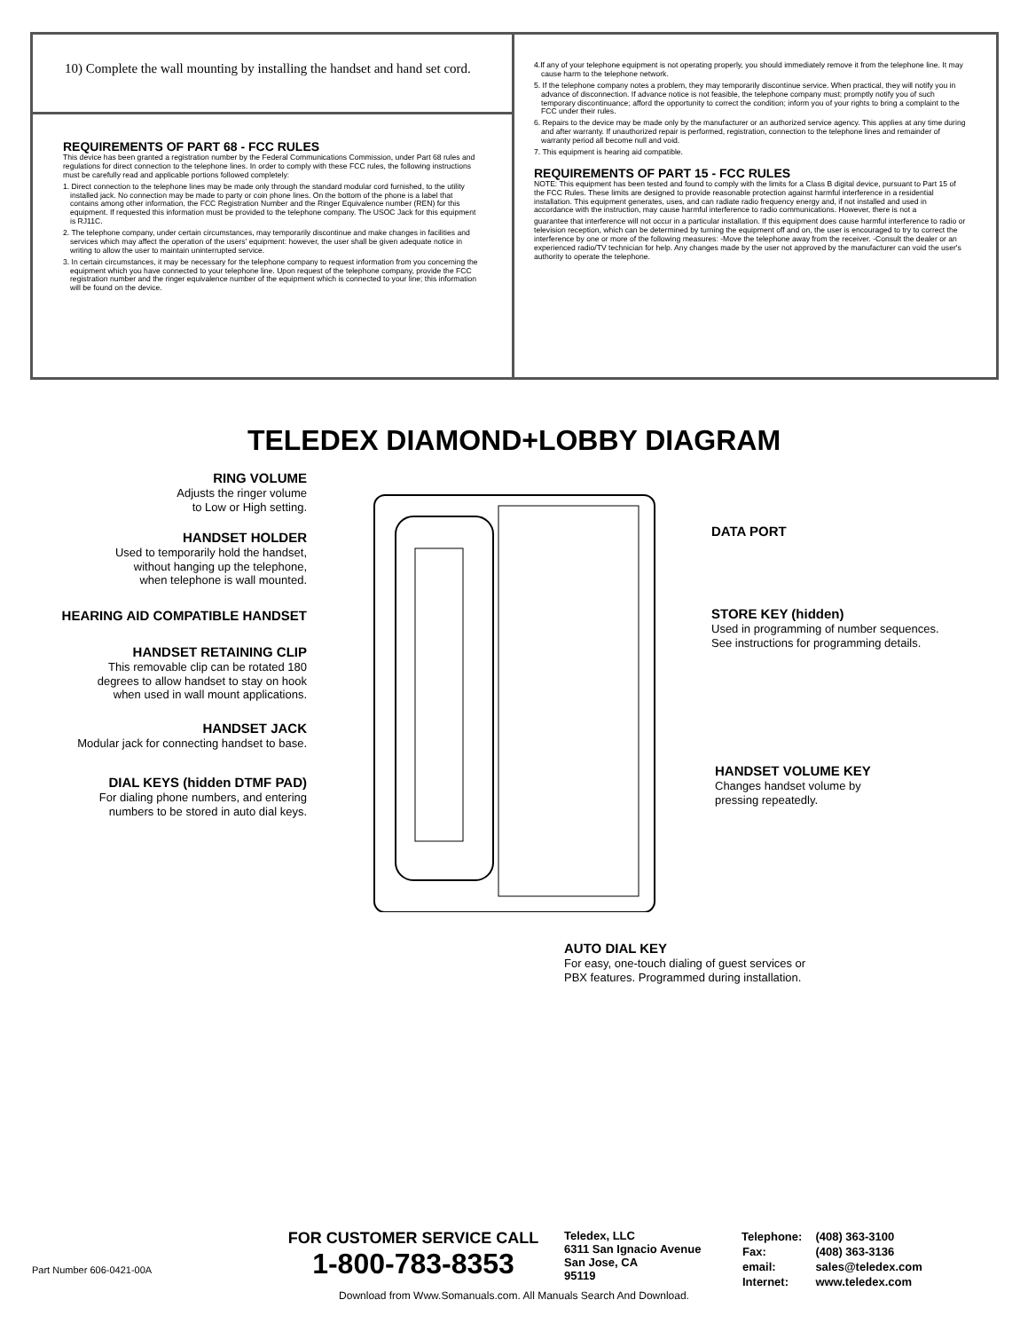10) Complete the wall mounting by installing the handset and hand set cord.
REQUIREMENTS OF PART 68 - FCC RULES
This device has been granted a registration number by the Federal Communications Commission, under Part 68 rules and regulations for direct connection to the telephone lines. In order to comply with these FCC rules, the following instructions must be carefully read and applicable portions followed completely:
1. Direct connection to the telephone lines may be made only through the standard modular cord furnished, to the utility installed jack. No connection may be made to party or coin phone lines. On the bottom of the phone is a label that contains among other information, the FCC Registration Number and the Ringer Equivalence number (REN) for this equipment. If requested this information must be provided to the telephone company. The USOC Jack for this equipment is RJ11C.
2. The telephone company, under certain circumstances, may temporarily discontinue and make changes in facilities and services which may affect the operation of the users' equipment: however, the user shall be given adequate notice in writing to allow the user to maintain uninterrupted service.
3. In certain circumstances, it may be necessary for the telephone company to request information from you concerning the equipment which you have connected to your telephone line. Upon request of the telephone company, provide the FCC registration number and the ringer equivalence number of the equipment which is connected to your line; this information will be found on the device.
4.If any of your telephone equipment is not operating properly, you should immediately remove it from the telephone line. It may cause harm to the telephone network.
5. If the telephone company notes a problem, they may temporarily discontinue service. When practical, they will notify you in advance of disconnection. If advance notice is not feasible, the telephone company must; promptly notify you of such temporary discontinuance; afford the opportunity to correct the condition; inform you of your rights to bring a complaint to the FCC under their rules.
6. Repairs to the device may be made only by the manufacturer or an authorized service agency. This applies at any time during and after warranty. If unauthorized repair is performed, registration, connection to the telephone lines and remainder of warranty period all become null and void.
7. This equipment is hearing aid compatible.
REQUIREMENTS OF PART 15 - FCC RULES
NOTE: This equipment has been tested and found to comply with the limits for a Class B digital device, pursuant to Part 15 of the FCC Rules. These limits are designed to provide reasonable protection against harmful interference in a residential installation. This equipment generates, uses, and can radiate radio frequency energy and, if not installed and used in accordance with the instruction, may cause harmful interference to radio communications. However, there is not a
guarantee that interference will not occur in a particular installation. If this equipment does cause harmful interference to radio or television reception, which can be determined by turning the equipment off and on, the user is encouraged to try to correct the interference by one or more of the following measures: -Move the telephone away from the receiver. -Consult the dealer or an experienced radio/TV technician for help. Any changes made by the user not approved by the manufacturer can void the user's authority to operate the telephone.
TELEDEX DIAMOND+LOBBY DIAGRAM
RING VOLUME
Adjusts the ringer volume
to Low or High setting.
HANDSET HOLDER
Used to temporarily hold the handset,
without hanging up the telephone,
when telephone is wall mounted.
HEARING AID COMPATIBLE HANDSET
HANDSET RETAINING CLIP
This removable clip can be rotated 180
degrees to allow handset to stay on hook
when used in wall mount applications.
HANDSET JACK
Modular jack for connecting handset to base.
DIAL KEYS (hidden DTMF PAD)
For dialing phone numbers, and entering
numbers to be stored in auto dial keys.
DATA PORT
STORE KEY (hidden)
Used in programming of number sequences.
See instructions for programming details.
HANDSET VOLUME KEY
Changes handset volume by
pressing repeatedly.
AUTO DIAL KEY
For easy, one-touch dialing of guest services or
PBX features. Programmed during installation.
Part Number 606-0421-00A
FOR CUSTOMER SERVICE CALL
1-800-783-8353
Teledex, LLC
6311 San Ignacio Avenue
San Jose, CA
95119
| Telephone: | (408) 363-3100 |
| Fax: | (408) 363-3136 |
| email: | sales@teledex.com |
| Internet: | www.teledex.com |
Download from Www.Somanuals.com. All Manuals Search And Download.